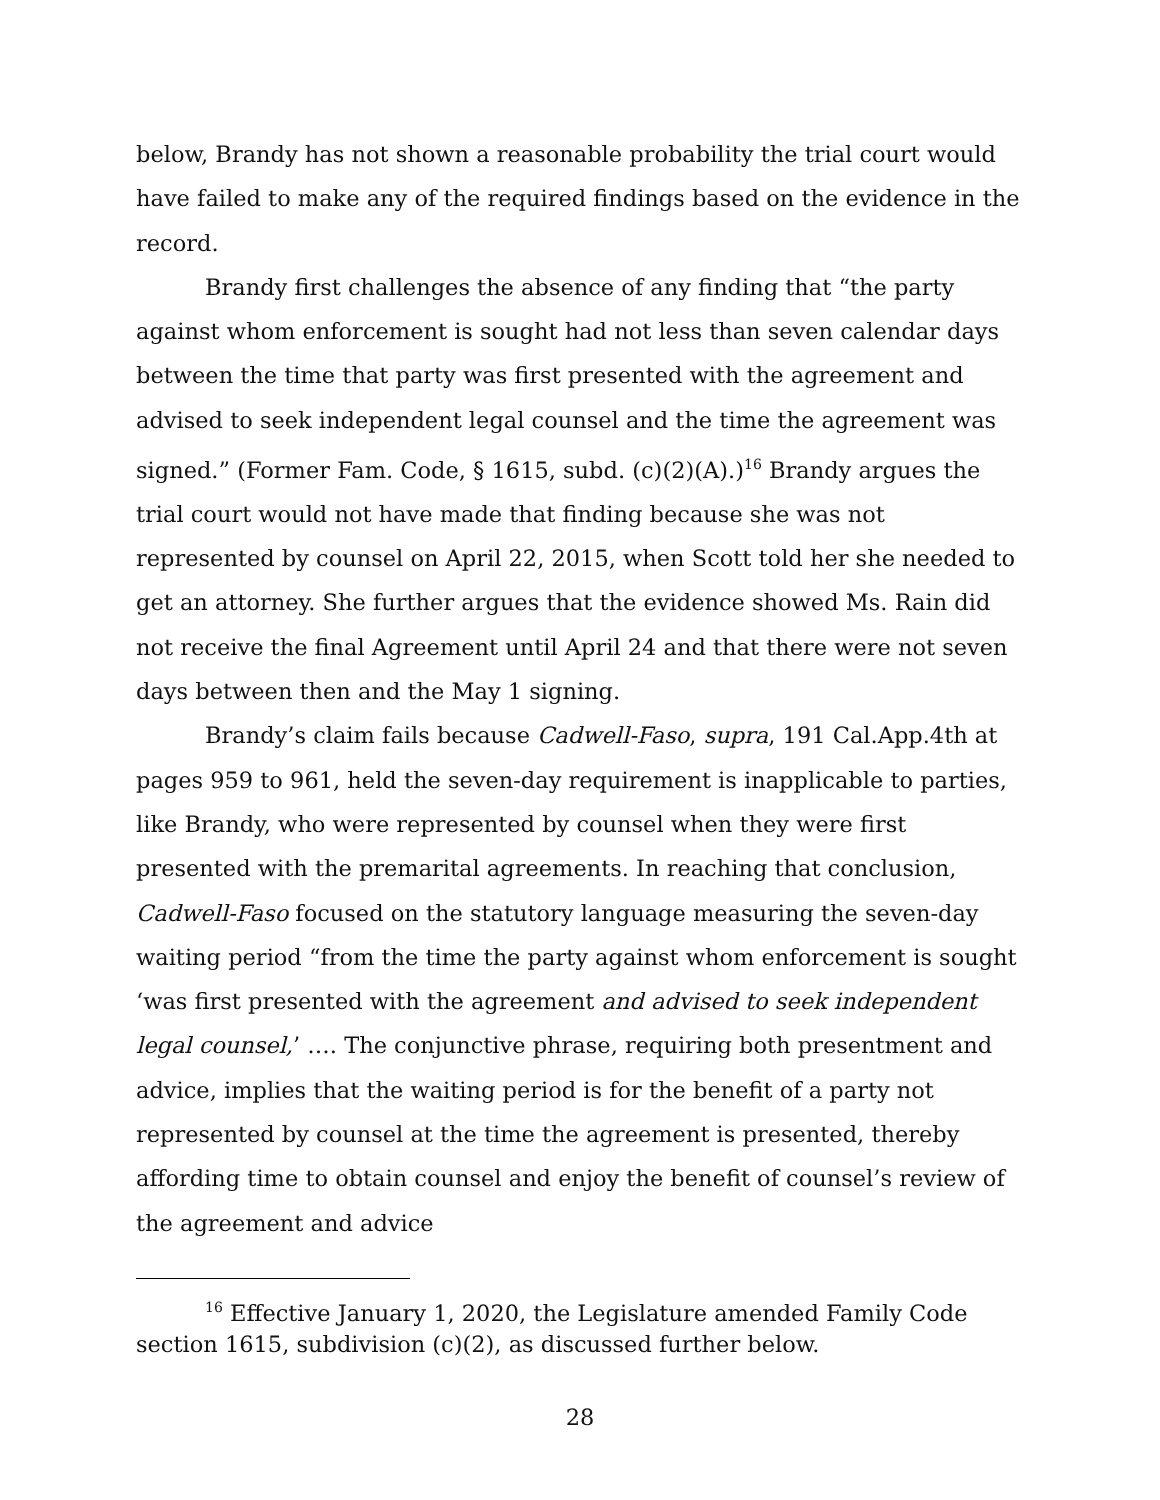below, Brandy has not shown a reasonable probability the trial court would have failed to make any of the required findings based on the evidence in the record.
Brandy first challenges the absence of any finding that “the party against whom enforcement is sought had not less than seven calendar days between the time that party was first presented with the agreement and advised to seek independent legal counsel and the time the agreement was signed.” (Former Fam. Code, § 1615, subd. (c)(2)(A).)<sup>16</sup> Brandy argues the trial court would not have made that finding because she was not represented by counsel on April 22, 2015, when Scott told her she needed to get an attorney. She further argues that the evidence showed Ms. Rain did not receive the final Agreement until April 24 and that there were not seven days between then and the May 1 signing.
Brandy’s claim fails because Cadwell-Faso, supra, 191 Cal.App.4th at pages 959 to 961, held the seven-day requirement is inapplicable to parties, like Brandy, who were represented by counsel when they were first presented with the premarital agreements. In reaching that conclusion, Cadwell-Faso focused on the statutory language measuring the seven-day waiting period “from the time the party against whom enforcement is sought ‘was first presented with the agreement and advised to seek independent legal counsel,’ …. The conjunctive phrase, requiring both presentment and advice, implies that the waiting period is for the benefit of a party not represented by counsel at the time the agreement is presented, thereby affording time to obtain counsel and enjoy the benefit of counsel’s review of the agreement and advice
<sup>16</sup> Effective January 1, 2020, the Legislature amended Family Code section 1615, subdivision (c)(2), as discussed further below.
28